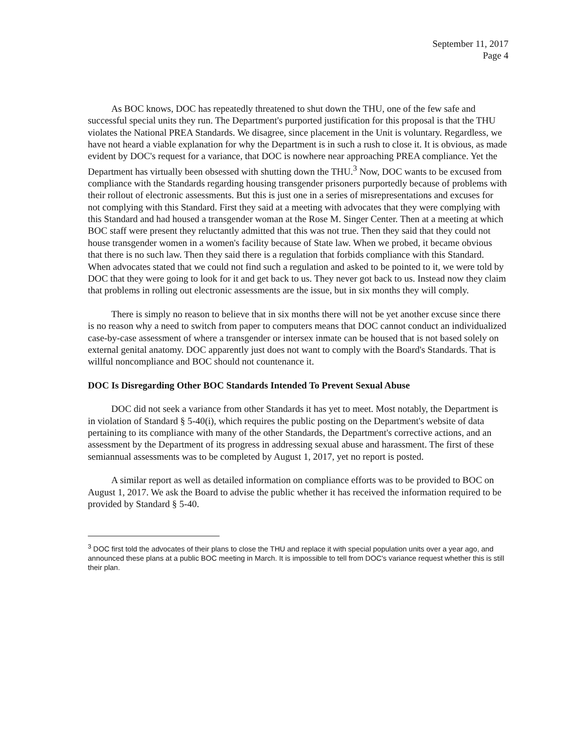September 11, 2017
Page 4
As BOC knows, DOC has repeatedly threatened to shut down the THU, one of the few safe and successful special units they run. The Department's purported justification for this proposal is that the THU violates the National PREA Standards. We disagree, since placement in the Unit is voluntary. Regardless, we have not heard a viable explanation for why the Department is in such a rush to close it. It is obvious, as made evident by DOC's request for a variance, that DOC is nowhere near approaching PREA compliance. Yet the Department has virtually been obsessed with shutting down the THU.<sup>3</sup> Now, DOC wants to be excused from compliance with the Standards regarding housing transgender prisoners purportedly because of problems with their rollout of electronic assessments. But this is just one in a series of misrepresentations and excuses for not complying with this Standard. First they said at a meeting with advocates that they were complying with this Standard and had housed a transgender woman at the Rose M. Singer Center. Then at a meeting at which BOC staff were present they reluctantly admitted that this was not true. Then they said that they could not house transgender women in a women's facility because of State law. When we probed, it became obvious that there is no such law. Then they said there is a regulation that forbids compliance with this Standard. When advocates stated that we could not find such a regulation and asked to be pointed to it, we were told by DOC that they were going to look for it and get back to us. They never got back to us. Instead now they claim that problems in rolling out electronic assessments are the issue, but in six months they will comply.
There is simply no reason to believe that in six months there will not be yet another excuse since there is no reason why a need to switch from paper to computers means that DOC cannot conduct an individualized case-by-case assessment of where a transgender or intersex inmate can be housed that is not based solely on external genital anatomy. DOC apparently just does not want to comply with the Board's Standards. That is willful noncompliance and BOC should not countenance it.
DOC Is Disregarding Other BOC Standards Intended To Prevent Sexual Abuse
DOC did not seek a variance from other Standards it has yet to meet. Most notably, the Department is in violation of Standard § 5-40(i), which requires the public posting on the Department's website of data pertaining to its compliance with many of the other Standards, the Department's corrective actions, and an assessment by the Department of its progress in addressing sexual abuse and harassment. The first of these semiannual assessments was to be completed by August 1, 2017, yet no report is posted.
A similar report as well as detailed information on compliance efforts was to be provided to BOC on August 1, 2017. We ask the Board to advise the public whether it has received the information required to be provided by Standard § 5-40.
<sup>3</sup> DOC first told the advocates of their plans to close the THU and replace it with special population units over a year ago, and announced these plans at a public BOC meeting in March. It is impossible to tell from DOC's variance request whether this is still their plan.